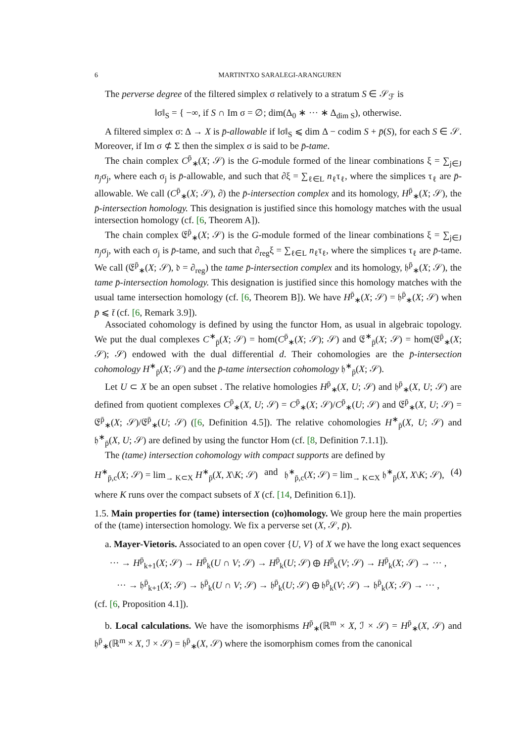6 MARTINTXO SARALEGI-ARANGUREN
The perverse degree of the filtered simplex σ relatively to a stratum S ∈ 𝒮<sub>ℱ</sub> is
‖σ‖<sub>S</sub> = { −∞, if S ∩ Im σ = ∅; dim(Δ<sub>0</sub> ∗ ··· ∗ Δ<sub>dim S</sub>), otherwise.
A filtered simplex σ: Δ → X is p̄-allowable if ‖σ‖<sub>S</sub> ⩽ dim Δ − codim S + p̄(S), for each S ∈ 𝒮. Moreover, if Im σ ⊄ Σ then the simplex σ is said to be p̄-tame.
The chain complex C<sup>p̄</sup><sub>∗</sub>(X; 𝒮) is the G-module formed of the linear combinations ξ = ∑<sub>j∈J</sub> n<sub>j</sub>σ<sub>j</sub>, where each σ<sub>j</sub> is p̄-allowable, and such that ∂ξ = ∑<sub>ℓ∈L</sub> n<sub>ℓ</sub>τ<sub>ℓ</sub>, where the simplices τ<sub>ℓ</sub> are p̄-allowable. We call (C<sup>p̄</sup><sub>∗</sub>(X; 𝒮), ∂) the p̄-intersection complex and its homology, H<sup>p̄</sup><sub>∗</sub>(X; 𝒮), the p̄-intersection homology. This designation is justified since this homology matches with the usual intersection homology (cf. [6, Theorem A]).
The chain complex 𝔈<sup>p̄</sup><sub>∗</sub>(X; 𝒮) is the G-module formed of the linear combinations ξ = ∑<sub>j∈J</sub> n<sub>j</sub>σ<sub>j</sub>, with each σ<sub>j</sub> is p̄-tame, and such that ∂<sub>reg</sub>ξ = ∑<sub>ℓ∈L</sub> n<sub>ℓ</sub>τ<sub>ℓ</sub>, where the simplices τ<sub>ℓ</sub> are p̄-tame. We call (𝔈<sup>p̄</sup><sub>∗</sub>(X; 𝒮), 𝔡 = ∂<sub>reg</sub>) the tame p̄-intersection complex and its homology, 𝔥<sup>p̄</sup><sub>∗</sub>(X; 𝒮), the tame p̄-intersection homology. This designation is justified since this homology matches with the usual tame intersection homology (cf. [6, Theorem B]). We have H<sup>p̄</sup><sub>∗</sub>(X; 𝒮) = 𝔥<sup>p̄</sup><sub>∗</sub>(X; 𝒮) when p̄ ⩽ t̄ (cf. [6, Remark 3.9]).
Associated cohomology is defined by using the functor Hom, as usual in algebraic topology. We put the dual complexes C<sup>∗</sup><sub>p̄</sub>(X; 𝒮) = hom(C<sup>p̄</sup><sub>∗</sub>(X; 𝒮); 𝒮) and 𝔈<sup>∗</sup><sub>p̄</sub>(X; 𝒮) = hom(𝔈<sup>p̄</sup><sub>∗</sub>(X; 𝒮); 𝒮) endowed with the dual differential d. Their cohomologies are the p̄-intersection cohomology H<sup>∗</sup><sub>p̄</sub>(X; 𝒮) and the p̄-tame intersection cohomology 𝔥<sup>∗</sup><sub>p̄</sub>(X; 𝒮).
Let U ⊂ X be an open subset . The relative homologies H<sup>p̄</sup><sub>∗</sub>(X, U; 𝒮) and 𝔥<sup>p̄</sup><sub>∗</sub>(X, U; 𝒮) are defined from quotient complexes C<sup>p̄</sup><sub>∗</sub>(X, U; 𝒮) = C<sup>p̄</sup><sub>∗</sub>(X; 𝒮)/C<sup>p̄</sup><sub>∗</sub>(U; 𝒮) and 𝔈<sup>p̄</sup><sub>∗</sub>(X, U; 𝒮) = 𝔈<sup>p̄</sup><sub>∗</sub>(X; 𝒮)/𝔈<sup>p̄</sup><sub>∗</sub>(U; 𝒮) ([6, Definition 4.5]). The relative cohomologies H<sup>∗</sup><sub>p̄</sub>(X, U; 𝒮) and 𝔥<sup>∗</sup><sub>p̄</sub>(X, U; 𝒮) are defined by using the functor Hom (cf. [8, Definition 7.1.1]).
The (tame) intersection cohomology with compact supports are defined by
H<sup>∗</sup><sub>p̄,c</sub>(X; 𝒮) = lim<sub>→ K⊂X</sub> H<sup>∗</sup><sub>p̄</sub>(X, X\K; 𝒮) and 𝔥<sup>∗</sup><sub>p̄,c</sub>(X; 𝒮) = lim<sub>→ K⊂X</sub> 𝔥<sup>∗</sup><sub>p̄</sub>(X, X\K; 𝒮), (4)
where K runs over the compact subsets of X (cf. [14, Definition 6.1]).
1.5. Main properties for (tame) intersection (co)homology. We group here the main properties of the (tame) intersection homology. We fix a perverse set (X, 𝒮, p̄).
a. Mayer-Vietoris. Associated to an open cover {U, V} of X we have the long exact sequences
··· → H<sup>p̄</sup><sub>k+1</sub>(X; 𝒮) → H<sup>p̄</sup><sub>k</sub>(U ∩ V; 𝒮) → H<sup>p̄</sup><sub>k</sub>(U; 𝒮) ⊕ H<sup>p̄</sup><sub>k</sub>(V; 𝒮) → H<sup>p̄</sup><sub>k</sub>(X; 𝒮) → ··· ,
··· → 𝔥<sup>p̄</sup><sub>k+1</sub>(X; 𝒮) → 𝔥<sup>p̄</sup><sub>k</sub>(U ∩ V; 𝒮) → 𝔥<sup>p̄</sup><sub>k</sub>(U; 𝒮) ⊕ 𝔥<sup>p̄</sup><sub>k</sub>(V; 𝒮) → 𝔥<sup>p̄</sup><sub>k</sub>(X; 𝒮) → ··· ,
(cf. [6, Proposition 4.1]).
b. Local calculations. We have the isomorphisms H<sup>p̄</sup><sub>∗</sub>(ℝ<sup>m</sup> × X, ℐ × 𝒮) = H<sup>p̄</sup><sub>∗</sub>(X, 𝒮) and 𝔥<sup>p̄</sup><sub>∗</sub>(ℝ<sup>m</sup> × X, ℐ × 𝒮) = 𝔥<sup>p̄</sup><sub>∗</sub>(X, 𝒮) where the isomorphism comes from the canonical